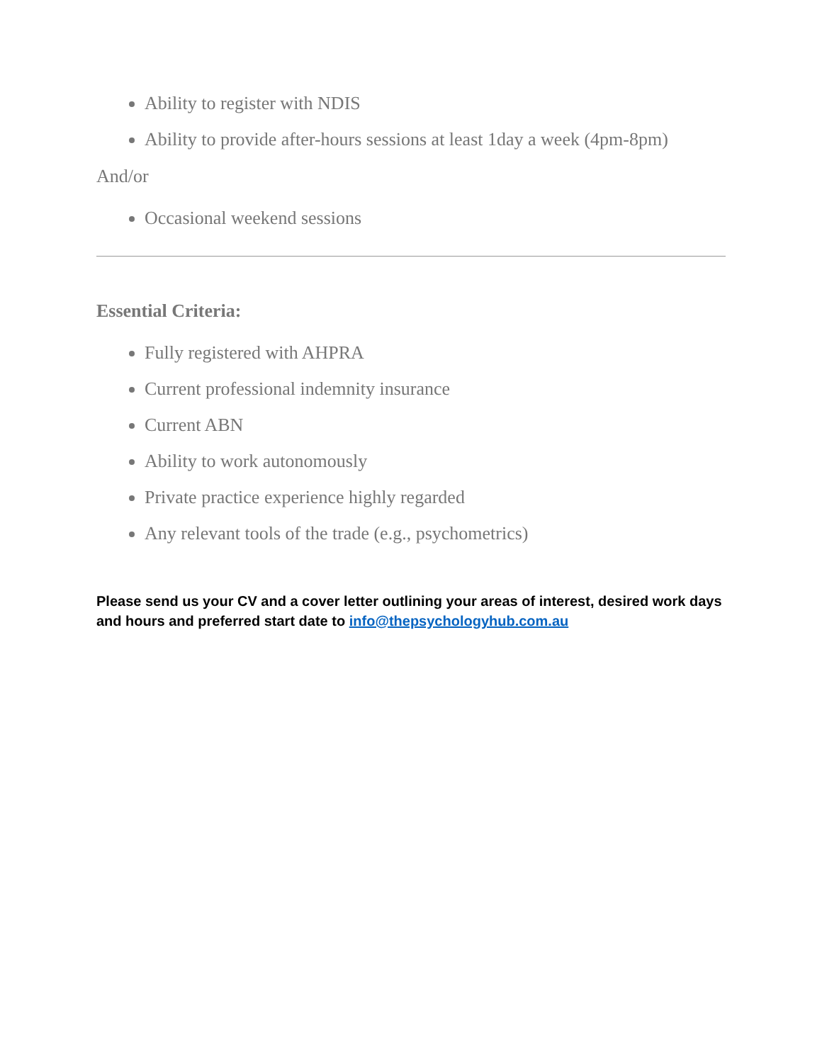Ability to register with NDIS
Ability to provide after-hours sessions at least 1day a week (4pm-8pm)
And/or
Occasional weekend sessions
Essential Criteria:
Fully registered with AHPRA
Current professional indemnity insurance
Current ABN
Ability to work autonomously
Private practice experience highly regarded
Any relevant tools of the trade (e.g., psychometrics)
Please send us your CV and a cover letter outlining your areas of interest, desired work days and hours and preferred start date to info@thepsychologyhub.com.au